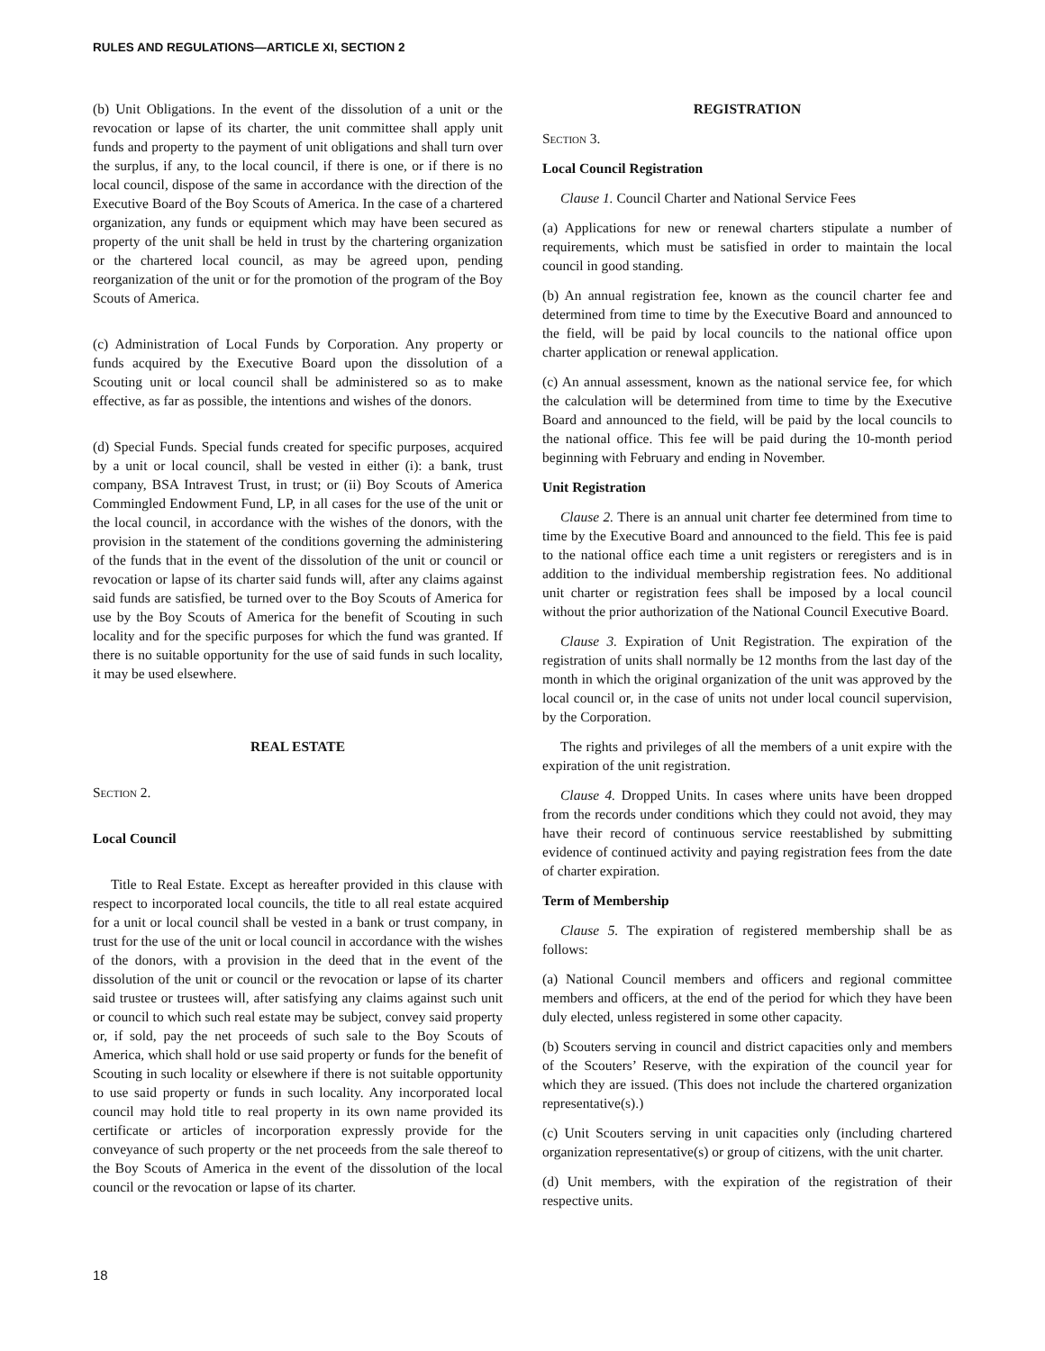RULES AND REGULATIONS—ARTICLE XI, SECTION 2
(b) Unit Obligations. In the event of the dissolution of a unit or the revocation or lapse of its charter, the unit committee shall apply unit funds and property to the payment of unit obligations and shall turn over the surplus, if any, to the local council, if there is one, or if there is no local council, dispose of the same in accordance with the direction of the Executive Board of the Boy Scouts of America. In the case of a chartered organization, any funds or equipment which may have been secured as property of the unit shall be held in trust by the chartering organization or the chartered local council, as may be agreed upon, pending reorganization of the unit or for the promotion of the program of the Boy Scouts of America.
(c) Administration of Local Funds by Corporation. Any property or funds acquired by the Executive Board upon the dissolution of a Scouting unit or local council shall be administered so as to make effective, as far as possible, the intentions and wishes of the donors.
(d) Special Funds. Special funds created for specific purposes, acquired by a unit or local council, shall be vested in either (i): a bank, trust company, BSA Intravest Trust, in trust; or (ii) Boy Scouts of America Commingled Endowment Fund, LP, in all cases for the use of the unit or the local council, in accordance with the wishes of the donors, with the provision in the statement of the conditions governing the administering of the funds that in the event of the dissolution of the unit or council or revocation or lapse of its charter said funds will, after any claims against said funds are satisfied, be turned over to the Boy Scouts of America for use by the Boy Scouts of America for the benefit of Scouting in such locality and for the specific purposes for which the fund was granted. If there is no suitable opportunity for the use of said funds in such locality, it may be used elsewhere.
REAL ESTATE
Section 2.
Local Council
Title to Real Estate. Except as hereafter provided in this clause with respect to incorporated local councils, the title to all real estate acquired for a unit or local council shall be vested in a bank or trust company, in trust for the use of the unit or local council in accordance with the wishes of the donors, with a provision in the deed that in the event of the dissolution of the unit or council or the revocation or lapse of its charter said trustee or trustees will, after satisfying any claims against such unit or council to which such real estate may be subject, convey said property or, if sold, pay the net proceeds of such sale to the Boy Scouts of America, which shall hold or use said property or funds for the benefit of Scouting in such locality or elsewhere if there is not suitable opportunity to use said property or funds in such locality. Any incorporated local council may hold title to real property in its own name provided its certificate or articles of incorporation expressly provide for the conveyance of such property or the net proceeds from the sale thereof to the Boy Scouts of America in the event of the dissolution of the local council or the revocation or lapse of its charter.
REGISTRATION
Section 3.
Local Council Registration
Clause 1. Council Charter and National Service Fees
(a) Applications for new or renewal charters stipulate a number of requirements, which must be satisfied in order to maintain the local council in good standing.
(b) An annual registration fee, known as the council charter fee and determined from time to time by the Executive Board and announced to the field, will be paid by local councils to the national office upon charter application or renewal application.
(c) An annual assessment, known as the national service fee, for which the calculation will be determined from time to time by the Executive Board and announced to the field, will be paid by the local councils to the national office. This fee will be paid during the 10-month period beginning with February and ending in November.
Unit Registration
Clause 2. There is an annual unit charter fee determined from time to time by the Executive Board and announced to the field. This fee is paid to the national office each time a unit registers or reregisters and is in addition to the individual membership registration fees. No additional unit charter or registration fees shall be imposed by a local council without the prior authorization of the National Council Executive Board.
Clause 3. Expiration of Unit Registration. The expiration of the registration of units shall normally be 12 months from the last day of the month in which the original organization of the unit was approved by the local council or, in the case of units not under local council supervision, by the Corporation.
The rights and privileges of all the members of a unit expire with the expiration of the unit registration.
Clause 4. Dropped Units. In cases where units have been dropped from the records under conditions which they could not avoid, they may have their record of continuous service reestablished by submitting evidence of continued activity and paying registration fees from the date of charter expiration.
Term of Membership
Clause 5. The expiration of registered membership shall be as follows:
(a) National Council members and officers and regional committee members and officers, at the end of the period for which they have been duly elected, unless registered in some other capacity.
(b) Scouters serving in council and district capacities only and members of the Scouters’ Reserve, with the expiration of the council year for which they are issued. (This does not include the chartered organization representative(s).)
(c) Unit Scouters serving in unit capacities only (including chartered organization representative(s) or group of citizens, with the unit charter.
(d) Unit members, with the expiration of the registration of their respective units.
18